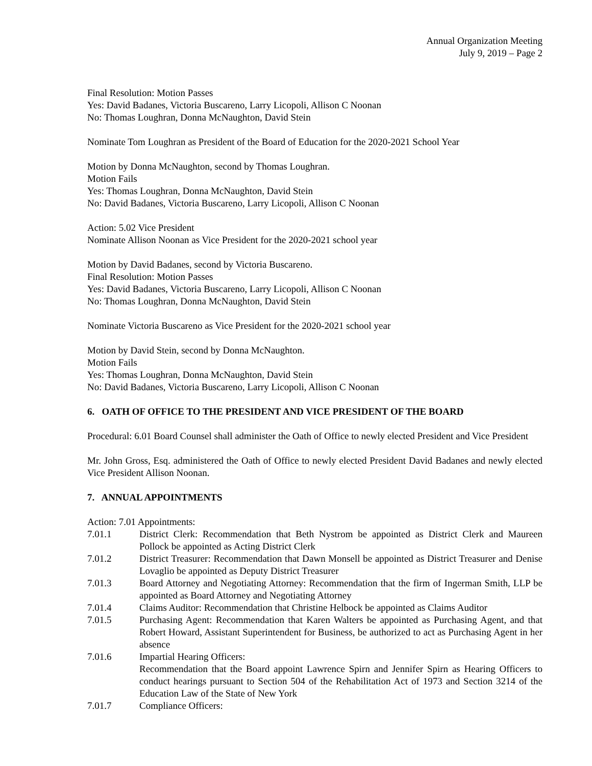Annual Organization Meeting
July 9, 2019 – Page 2
Final Resolution: Motion Passes
Yes: David Badanes, Victoria Buscareno, Larry Licopoli, Allison C Noonan
No: Thomas Loughran, Donna McNaughton, David Stein
Nominate Tom Loughran as President of the Board of Education for the 2020-2021 School Year
Motion by Donna McNaughton, second by Thomas Loughran.
Motion Fails
Yes: Thomas Loughran, Donna McNaughton, David Stein
No: David Badanes, Victoria Buscareno, Larry Licopoli, Allison C Noonan
Action: 5.02 Vice President
Nominate Allison Noonan as Vice President for the 2020-2021 school year
Motion by David Badanes, second by Victoria Buscareno.
Final Resolution: Motion Passes
Yes: David Badanes, Victoria Buscareno, Larry Licopoli, Allison C Noonan
No: Thomas Loughran, Donna McNaughton, David Stein
Nominate Victoria Buscareno as Vice President for the 2020-2021 school year
Motion by David Stein, second by Donna McNaughton.
Motion Fails
Yes: Thomas Loughran, Donna McNaughton, David Stein
No: David Badanes, Victoria Buscareno, Larry Licopoli, Allison C Noonan
6. OATH OF OFFICE TO THE PRESIDENT AND VICE PRESIDENT OF THE BOARD
Procedural: 6.01 Board Counsel shall administer the Oath of Office to newly elected President and Vice President
Mr. John Gross, Esq. administered the Oath of Office to newly elected President David Badanes and newly elected Vice President Allison Noonan.
7. ANNUAL APPOINTMENTS
Action: 7.01 Appointments:
7.01.1 District Clerk: Recommendation that Beth Nystrom be appointed as District Clerk and Maureen Pollock be appointed as Acting District Clerk
7.01.2 District Treasurer: Recommendation that Dawn Monsell be appointed as District Treasurer and Denise Lovaglio be appointed as Deputy District Treasurer
7.01.3 Board Attorney and Negotiating Attorney: Recommendation that the firm of Ingerman Smith, LLP be appointed as Board Attorney and Negotiating Attorney
7.01.4 Claims Auditor: Recommendation that Christine Helbock be appointed as Claims Auditor
7.01.5 Purchasing Agent: Recommendation that Karen Walters be appointed as Purchasing Agent, and that Robert Howard, Assistant Superintendent for Business, be authorized to act as Purchasing Agent in her absence
7.01.6 Impartial Hearing Officers:
Recommendation that the Board appoint Lawrence Spirn and Jennifer Spirn as Hearing Officers to conduct hearings pursuant to Section 504 of the Rehabilitation Act of 1973 and Section 3214 of the Education Law of the State of New York
7.01.7 Compliance Officers: